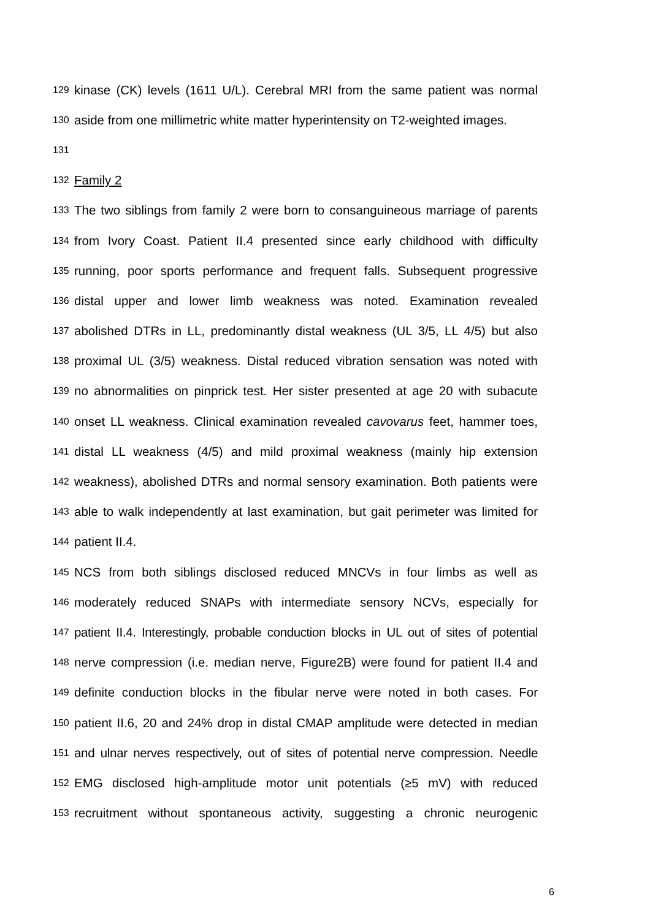129 kinase (CK) levels (1611 U/L). Cerebral MRI from the same patient was normal
130 aside from one millimetric white matter hyperintensity on T2-weighted images.
131
132 Family 2
133 The two siblings from family 2 were born to consanguineous marriage of parents
134 from Ivory Coast. Patient II.4 presented since early childhood with difficulty
135 running, poor sports performance and frequent falls. Subsequent progressive
136 distal upper and lower limb weakness was noted. Examination revealed
137 abolished DTRs in LL, predominantly distal weakness (UL 3/5, LL 4/5) but also
138 proximal UL (3/5) weakness. Distal reduced vibration sensation was noted with
139 no abnormalities on pinprick test. Her sister presented at age 20 with subacute
140 onset LL weakness. Clinical examination revealed cavovarus feet, hammer toes,
141 distal LL weakness (4/5) and mild proximal weakness (mainly hip extension
142 weakness), abolished DTRs and normal sensory examination. Both patients were
143 able to walk independently at last examination, but gait perimeter was limited for
144 patient II.4.
145 NCS from both siblings disclosed reduced MNCVs in four limbs as well as
146 moderately reduced SNAPs with intermediate sensory NCVs, especially for
147 patient II.4. Interestingly, probable conduction blocks in UL out of sites of potential
148 nerve compression (i.e. median nerve, Figure2B) were found for patient II.4 and
149 definite conduction blocks in the fibular nerve were noted in both cases. For
150 patient II.6, 20 and 24% drop in distal CMAP amplitude were detected in median
151 and ulnar nerves respectively, out of sites of potential nerve compression. Needle
152 EMG disclosed high-amplitude motor unit potentials (≥5 mV) with reduced
153 recruitment without spontaneous activity, suggesting a chronic neurogenic
6